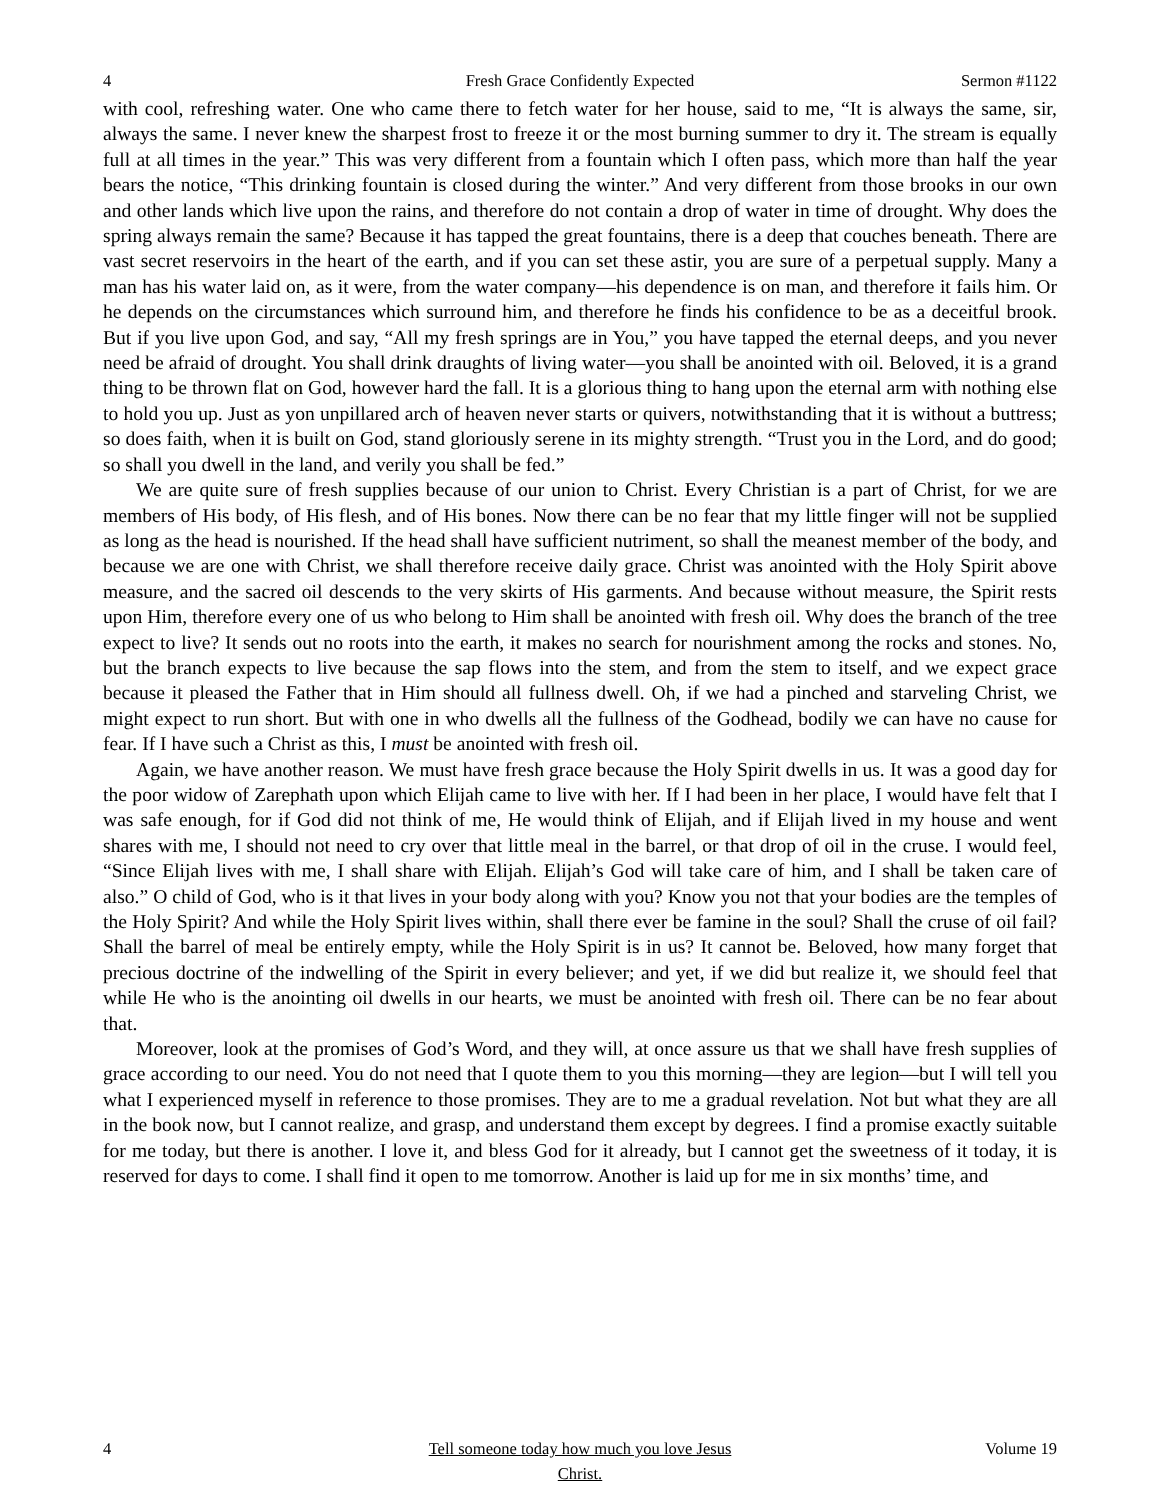4 Fresh Grace Confidently Expected Sermon #1122
with cool, refreshing water. One who came there to fetch water for her house, said to me, “It is always the same, sir, always the same. I never knew the sharpest frost to freeze it or the most burning summer to dry it. The stream is equally full at all times in the year.” This was very different from a fountain which I often pass, which more than half the year bears the notice, “This drinking fountain is closed during the winter.” And very different from those brooks in our own and other lands which live upon the rains, and therefore do not contain a drop of water in time of drought. Why does the spring always remain the same? Because it has tapped the great fountains, there is a deep that couches beneath. There are vast secret reservoirs in the heart of the earth, and if you can set these astir, you are sure of a perpetual supply. Many a man has his water laid on, as it were, from the water company—his dependence is on man, and therefore it fails him. Or he depends on the circumstances which surround him, and therefore he finds his confidence to be as a deceitful brook. But if you live upon God, and say, “All my fresh springs are in You,” you have tapped the eternal deeps, and you never need be afraid of drought. You shall drink draughts of living water—you shall be anointed with oil. Beloved, it is a grand thing to be thrown flat on God, however hard the fall. It is a glorious thing to hang upon the eternal arm with nothing else to hold you up. Just as yon unpillared arch of heaven never starts or quivers, notwithstanding that it is without a buttress; so does faith, when it is built on God, stand gloriously serene in its mighty strength. “Trust you in the Lord, and do good; so shall you dwell in the land, and verily you shall be fed.”
We are quite sure of fresh supplies because of our union to Christ. Every Christian is a part of Christ, for we are members of His body, of His flesh, and of His bones. Now there can be no fear that my little finger will not be supplied as long as the head is nourished. If the head shall have sufficient nutriment, so shall the meanest member of the body, and because we are one with Christ, we shall therefore receive daily grace. Christ was anointed with the Holy Spirit above measure, and the sacred oil descends to the very skirts of His garments. And because without measure, the Spirit rests upon Him, therefore every one of us who belong to Him shall be anointed with fresh oil. Why does the branch of the tree expect to live? It sends out no roots into the earth, it makes no search for nourishment among the rocks and stones. No, but the branch expects to live because the sap flows into the stem, and from the stem to itself, and we expect grace because it pleased the Father that in Him should all fullness dwell. Oh, if we had a pinched and starveling Christ, we might expect to run short. But with one in who dwells all the fullness of the Godhead, bodily we can have no cause for fear. If I have such a Christ as this, I must be anointed with fresh oil.
Again, we have another reason. We must have fresh grace because the Holy Spirit dwells in us. It was a good day for the poor widow of Zarephath upon which Elijah came to live with her. If I had been in her place, I would have felt that I was safe enough, for if God did not think of me, He would think of Elijah, and if Elijah lived in my house and went shares with me, I should not need to cry over that little meal in the barrel, or that drop of oil in the cruse. I would feel, “Since Elijah lives with me, I shall share with Elijah. Elijah’s God will take care of him, and I shall be taken care of also.” O child of God, who is it that lives in your body along with you? Know you not that your bodies are the temples of the Holy Spirit? And while the Holy Spirit lives within, shall there ever be famine in the soul? Shall the cruse of oil fail? Shall the barrel of meal be entirely empty, while the Holy Spirit is in us? It cannot be. Beloved, how many forget that precious doctrine of the indwelling of the Spirit in every believer; and yet, if we did but realize it, we should feel that while He who is the anointing oil dwells in our hearts, we must be anointed with fresh oil. There can be no fear about that.
Moreover, look at the promises of God’s Word, and they will, at once assure us that we shall have fresh supplies of grace according to our need. You do not need that I quote them to you this morning—they are legion—but I will tell you what I experienced myself in reference to those promises. They are to me a gradual revelation. Not but what they are all in the book now, but I cannot realize, and grasp, and understand them except by degrees. I find a promise exactly suitable for me today, but there is another. I love it, and bless God for it already, but I cannot get the sweetness of it today, it is reserved for days to come. I shall find it open to me tomorrow. Another is laid up for me in six months’ time, and
4 Tell someone today how much you love Jesus Christ. Volume 19